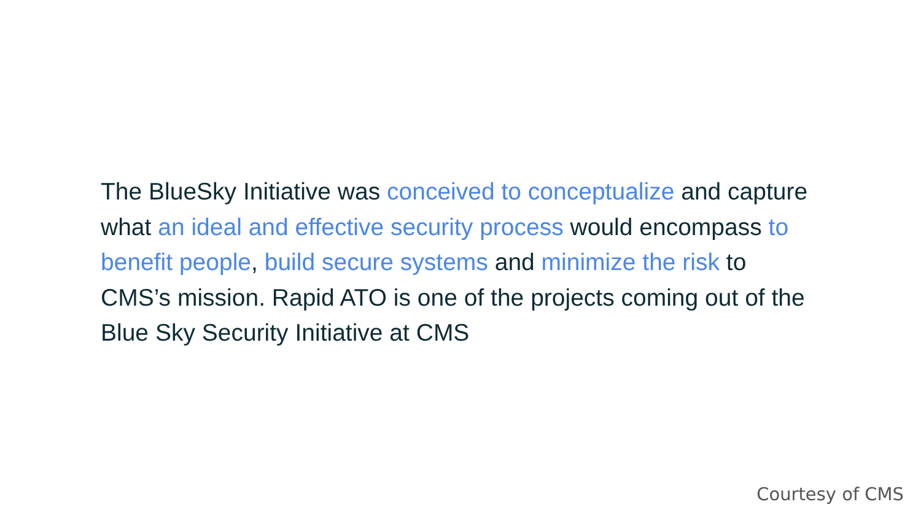The BlueSky Initiative was conceived to conceptualize and capture what an ideal and effective security process would encompass to benefit people, build secure systems and minimize the risk to CMS’s mission. Rapid ATO is one of the projects coming out of the Blue Sky Security Initiative at CMS
Courtesy of CMS